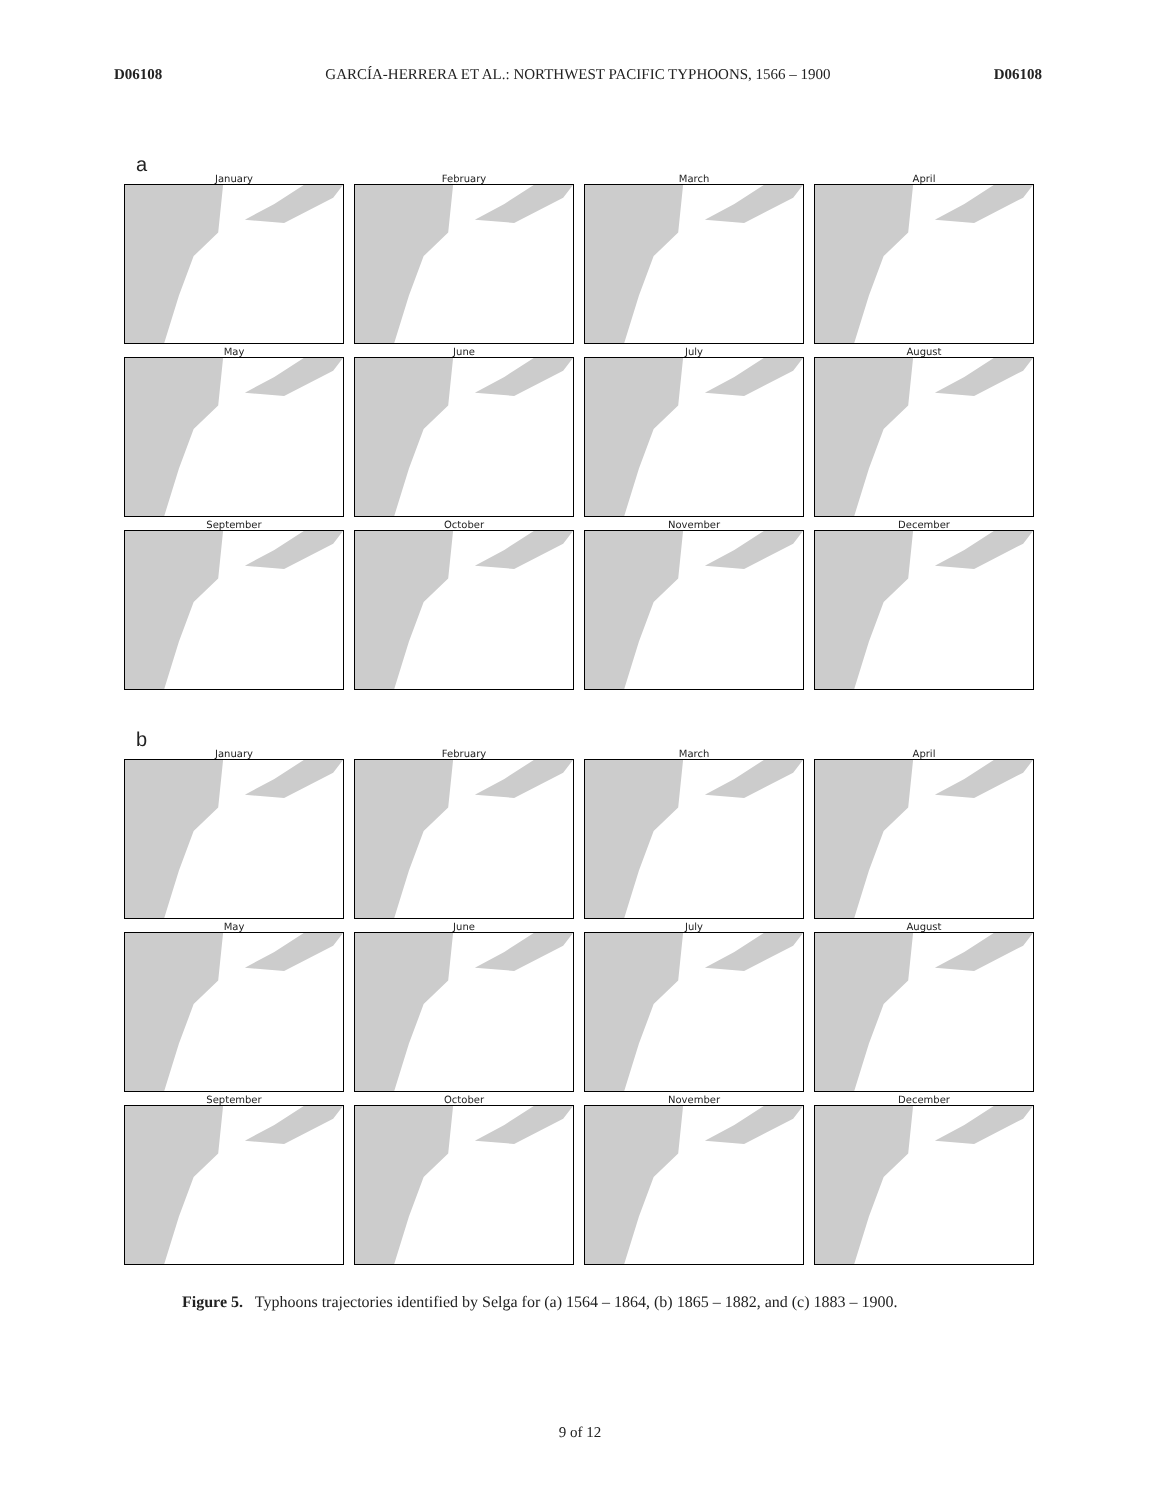D06108 GARCÍA-HERRERA ET AL.: NORTHWEST PACIFIC TYPHOONS, 1566 – 1900 D06108
a
January
February
March
April
May
June
July
August
September
October
November
December
b
January
February
March
April
May
June
July
August
September
October
November
December
Figure 5. Typhoons trajectories identified by Selga for (a) 1564 – 1864, (b) 1865 – 1882, and (c) 1883 – 1900.
9 of 12